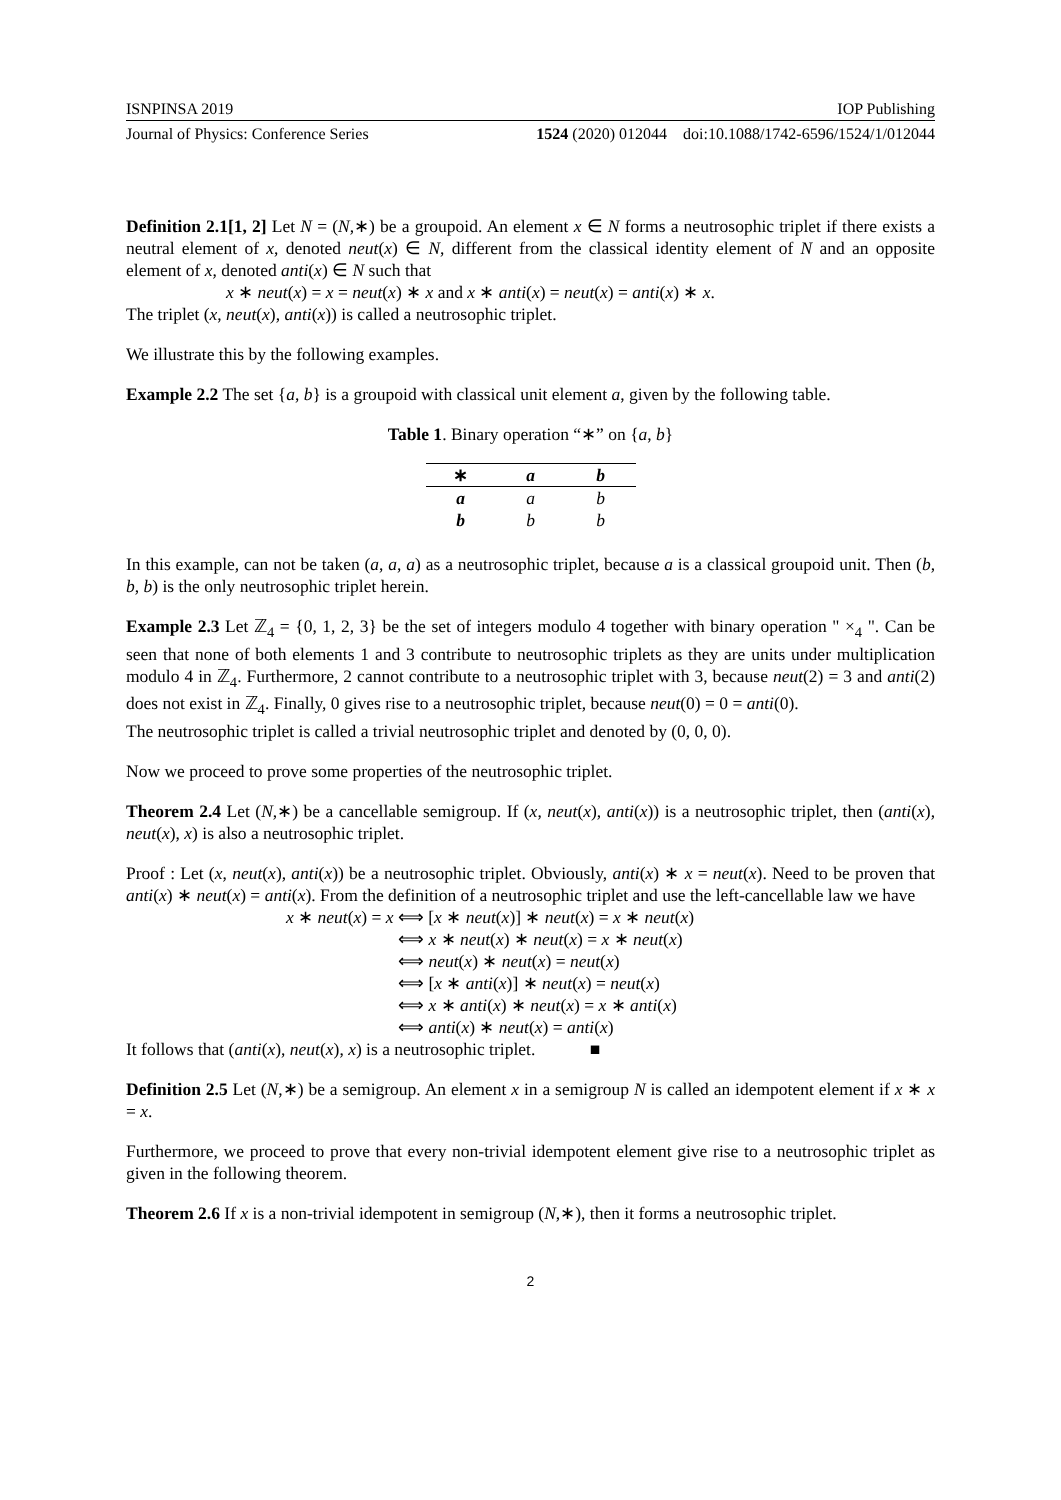ISNPINSA 2019 IOP Publishing
Journal of Physics: Conference Series 1524 (2020) 012044 doi:10.1088/1742-6596/1524/1/012044
Definition 2.1[1, 2] Let N = (N,∗) be a groupoid. An element x ∈ N forms a neutrosophic triplet if there exists a neutral element of x, denoted neut(x) ∈ N, different from the classical identity element of N and an opposite element of x, denoted anti(x) ∈ N such that
x ∗ neut(x) = x = neut(x) ∗ x and x ∗ anti(x) = neut(x) = anti(x) ∗ x.
The triplet (x, neut(x), anti(x)) is called a neutrosophic triplet.
We illustrate this by the following examples.
Example 2.2 The set {a, b} is a groupoid with classical unit element a, given by the following table.
Table 1. Binary operation “∗” on {a, b}
| ∗ | a | b |
| --- | --- | --- |
| a | a | b |
| b | b | b |
In this example, can not be taken (a, a, a) as a neutrosophic triplet, because a is a classical groupoid unit. Then (b, b, b) is the only neutrosophic triplet herein.
Example 2.3 Let ℤ<sub>4</sub> = {0, 1, 2, 3} be the set of integers modulo 4 together with binary operation " ×<sub>4</sub> ". Can be seen that none of both elements 1 and 3 contribute to neutrosophic triplets as they are units under multiplication modulo 4 in ℤ<sub>4</sub>. Furthermore, 2 cannot contribute to a neutrosophic triplet with 3, because neut(2) = 3 and anti(2) does not exist in ℤ<sub>4</sub>. Finally, 0 gives rise to a neutrosophic triplet, because neut(0) = 0 = anti(0).
The neutrosophic triplet is called a trivial neutrosophic triplet and denoted by (0, 0, 0).
Now we proceed to prove some properties of the neutrosophic triplet.
Theorem 2.4 Let (N,∗) be a cancellable semigroup. If (x, neut(x), anti(x)) is a neutrosophic triplet, then (anti(x), neut(x), x) is also a neutrosophic triplet.
Proof : Let (x, neut(x), anti(x)) be a neutrosophic triplet. Obviously, anti(x) ∗ x = neut(x). Need to be proven that anti(x) ∗ neut(x) = anti(x). From the definition of a neutrosophic triplet and use the left-cancellable law we have
x ∗ neut(x) = x ⟺ [x ∗ neut(x)] ∗ neut(x) = x ∗ neut(x)
⟺ x ∗ neut(x) ∗ neut(x) = x ∗ neut(x)
⟺ neut(x) ∗ neut(x) = neut(x)
⟺ [x ∗ anti(x)] ∗ neut(x) = neut(x)
⟺ x ∗ anti(x) ∗ neut(x) = x ∗ anti(x)
⟺ anti(x) ∗ neut(x) = anti(x)
It follows that (anti(x), neut(x), x) is a neutrosophic triplet. ■
Definition 2.5 Let (N,∗) be a semigroup. An element x in a semigroup N is called an idempotent element if x ∗ x = x.
Furthermore, we proceed to prove that every non-trivial idempotent element give rise to a neutrosophic triplet as given in the following theorem.
Theorem 2.6 If x is a non-trivial idempotent in semigroup (N,∗), then it forms a neutrosophic triplet.
2